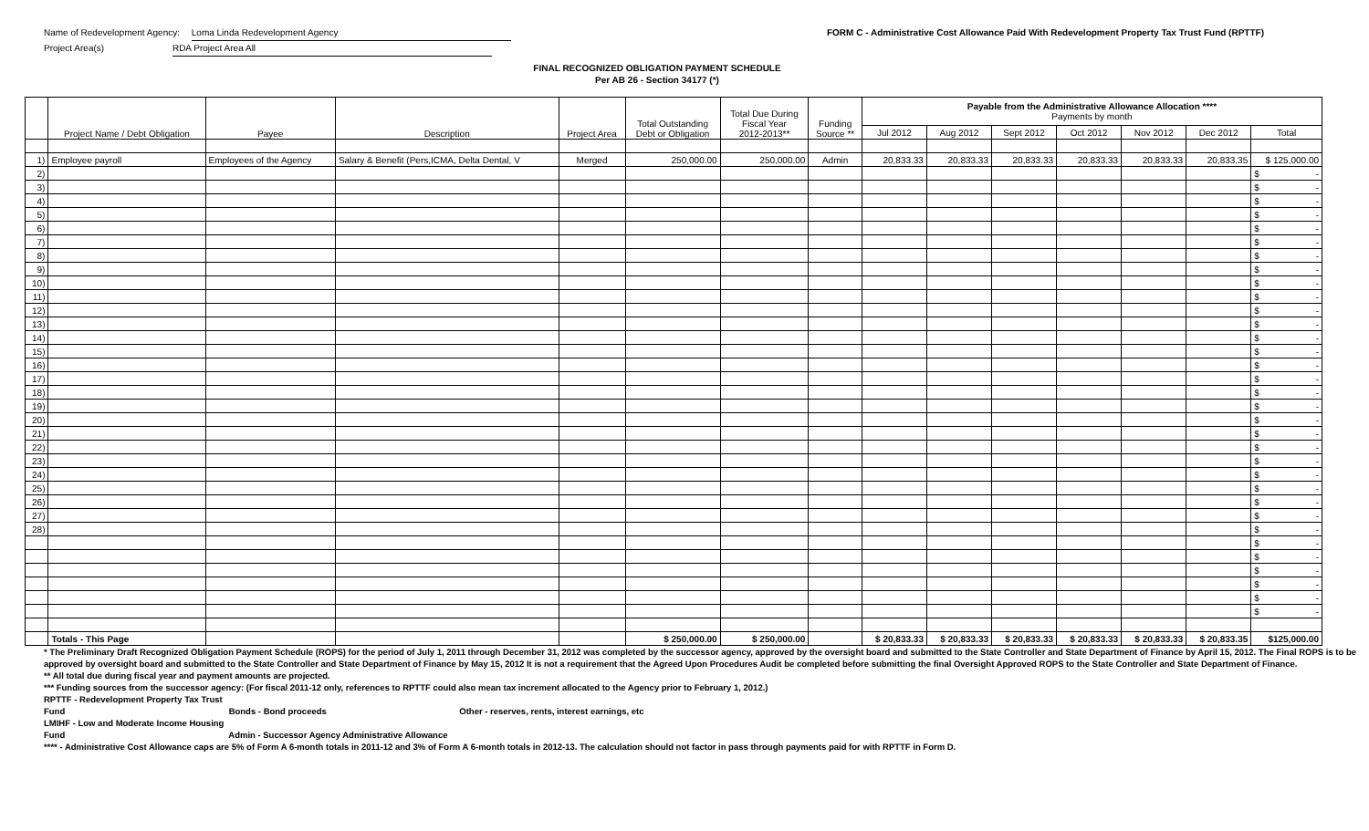Name of Redevelopment Agency: Loma Linda Redevelopment Agency
Project Area(s) RDA Project Area All
FORM C - Administrative Cost Allowance Paid With Redevelopment Property Tax Trust Fund (RPTTF)
FINAL RECOGNIZED OBLIGATION PAYMENT SCHEDULE
Per AB 26 - Section 34177 (*)
| | Project Name / Debt Obligation | Payee | Description | Project Area | Total Outstanding Debt or Obligation | Total Due During Fiscal Year 2012-2013** | Funding Source ** | Payable from the Administrative Allowance Allocation **** Payments by month | | | | | | |
| --- | --- | --- | --- | --- | --- | --- | --- | --- | --- | --- | --- | --- | --- | --- |
| | | | | | | | | Jul 2012 | Aug 2012 | Sept 2012 | Oct 2012 | Nov 2012 | Dec 2012 | Total |
| 1) | Employee payroll | Employees of the Agency | Salary & Benefit (Pers,ICMA, Delta Dental, V | Merged | 250,000.00 | 250,000.00 | Admin | 20,833.33 | 20,833.33 | 20,833.33 | 20,833.33 | 20,833.33 | 20,833.35 | $ 125,000.00 |
| 2) | | | | | | | | | | | | | | $ - |
| 3) | | | | | | | | | | | | | | $ - |
| 4) | | | | | | | | | | | | | | $ - |
| 5) | | | | | | | | | | | | | | $ - |
| 6) | | | | | | | | | | | | | | $ - |
| 7) | | | | | | | | | | | | | | $ - |
| 8) | | | | | | | | | | | | | | $ - |
| 9) | | | | | | | | | | | | | | $ - |
| 10) | | | | | | | | | | | | | | $ - |
| 11) | | | | | | | | | | | | | | $ - |
| 12) | | | | | | | | | | | | | | $ - |
| 13) | | | | | | | | | | | | | | $ - |
| 14) | | | | | | | | | | | | | | $ - |
| 15) | | | | | | | | | | | | | | $ - |
| 16) | | | | | | | | | | | | | | $ - |
| 17) | | | | | | | | | | | | | | $ - |
| 18) | | | | | | | | | | | | | | $ - |
| 19) | | | | | | | | | | | | | | $ - |
| 20) | | | | | | | | | | | | | | $ - |
| 21) | | | | | | | | | | | | | | $ - |
| 22) | | | | | | | | | | | | | | $ - |
| 23) | | | | | | | | | | | | | | $ - |
| 24) | | | | | | | | | | | | | | $ - |
| 25) | | | | | | | | | | | | | | $ - |
| 26) | | | | | | | | | | | | | | $ - |
| 27) | | | | | | | | | | | | | | $ - |
| 28) | | | | | | | | | | | | | | $ - |
| | | | | | | | | | | | | | | $ - |
| | | | | | | | | | | | | | | $ - |
| | | | | | | | | | | | | | | $ - |
| | | | | | | | | | | | | | | $ - |
| | | | | | | | | | | | | | | $ - |
| | | | | | | | | | | | | | | $ - |
| | Totals - This Page | | | | $ 250,000.00 | $ 250,000.00 | | $ 20,833.33 | $ 20,833.33 | $ 20,833.33 | $ 20,833.33 | $ 20,833.33 | $ 20,833.35 | $125,000.00 |
* The Preliminary Draft Recognized Obligation Payment Schedule (ROPS) for the period of July 1, 2011 through December 31, 2012 was completed by the successor agency, approved by the oversight board and submitted to the State Controller and State Department of Finance by April 15, 2012. The Final ROPS is to be approved by oversight board and submitted to the State Controller and State Department of Finance by May 15, 2012 It is not a requirement that the Agreed Upon Procedures Audit be completed before submitting the final Oversight Approved ROPS to the State Controller and State Department of Finance.
** All total due during fiscal year and payment amounts are projected.
*** Funding sources from the successor agency: (For fiscal 2011-12 only, references to RPTTF could also mean tax increment allocated to the Agency prior to February 1, 2012.)
RPTTF - Redevelopment Property Tax Trust Fund Bonds - Bond proceeds Other - reserves, rents, interest earnings, etc
LMIHF - Low and Moderate Income Housing Fund Admin - Successor Agency Administrative Allowance
**** - Administrative Cost Allowance caps are 5% of Form A 6-month totals in 2011-12 and 3% of Form A 6-month totals in 2012-13. The calculation should not factor in pass through payments paid for with RPTTF in Form D.